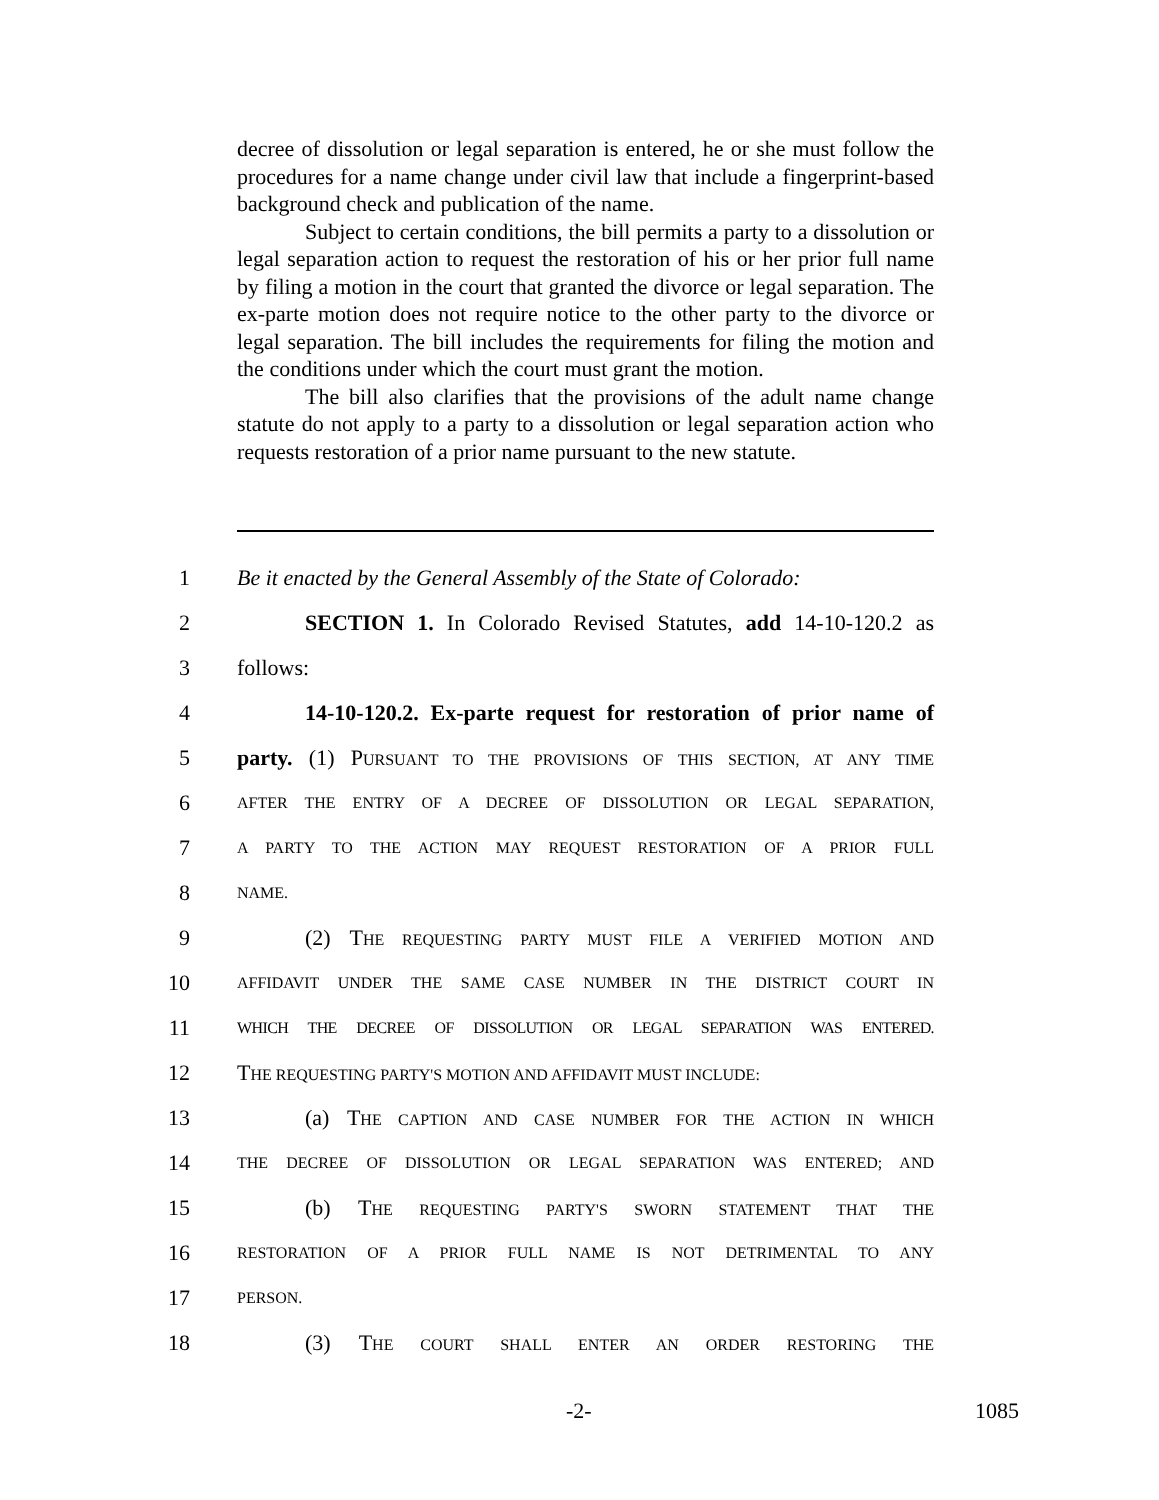decree of dissolution or legal separation is entered, he or she must follow the procedures for a name change under civil law that include a fingerprint-based background check and publication of the name.
Subject to certain conditions, the bill permits a party to a dissolution or legal separation action to request the restoration of his or her prior full name by filing a motion in the court that granted the divorce or legal separation. The ex-parte motion does not require notice to the other party to the divorce or legal separation. The bill includes the requirements for filing the motion and the conditions under which the court must grant the motion.
The bill also clarifies that the provisions of the adult name change statute do not apply to a party to a dissolution or legal separation action who requests restoration of a prior name pursuant to the new statute.
1 Be it enacted by the General Assembly of the State of Colorado:
2 SECTION 1. In Colorado Revised Statutes, add 14-10-120.2 as
3 follows:
4 14-10-120.2. Ex-parte request for restoration of prior name of
5 party. (1) PURSUANT TO THE PROVISIONS OF THIS SECTION, AT ANY TIME
6 AFTER THE ENTRY OF A DECREE OF DISSOLUTION OR LEGAL SEPARATION,
7 A PARTY TO THE ACTION MAY REQUEST RESTORATION OF A PRIOR FULL
8 NAME.
9 (2) THE REQUESTING PARTY MUST FILE A VERIFIED MOTION AND
10 AFFIDAVIT UNDER THE SAME CASE NUMBER IN THE DISTRICT COURT IN
11 WHICH THE DECREE OF DISSOLUTION OR LEGAL SEPARATION WAS ENTERED.
12 THE REQUESTING PARTY'S MOTION AND AFFIDAVIT MUST INCLUDE:
13 (a) THE CAPTION AND CASE NUMBER FOR THE ACTION IN WHICH
14 THE DECREE OF DISSOLUTION OR LEGAL SEPARATION WAS ENTERED; AND
15 (b) THE REQUESTING PARTY'S SWORN STATEMENT THAT THE
16 RESTORATION OF A PRIOR FULL NAME IS NOT DETRIMENTAL TO ANY
17 PERSON.
18 (3) THE COURT SHALL ENTER AN ORDER RESTORING THE
-2- 1085